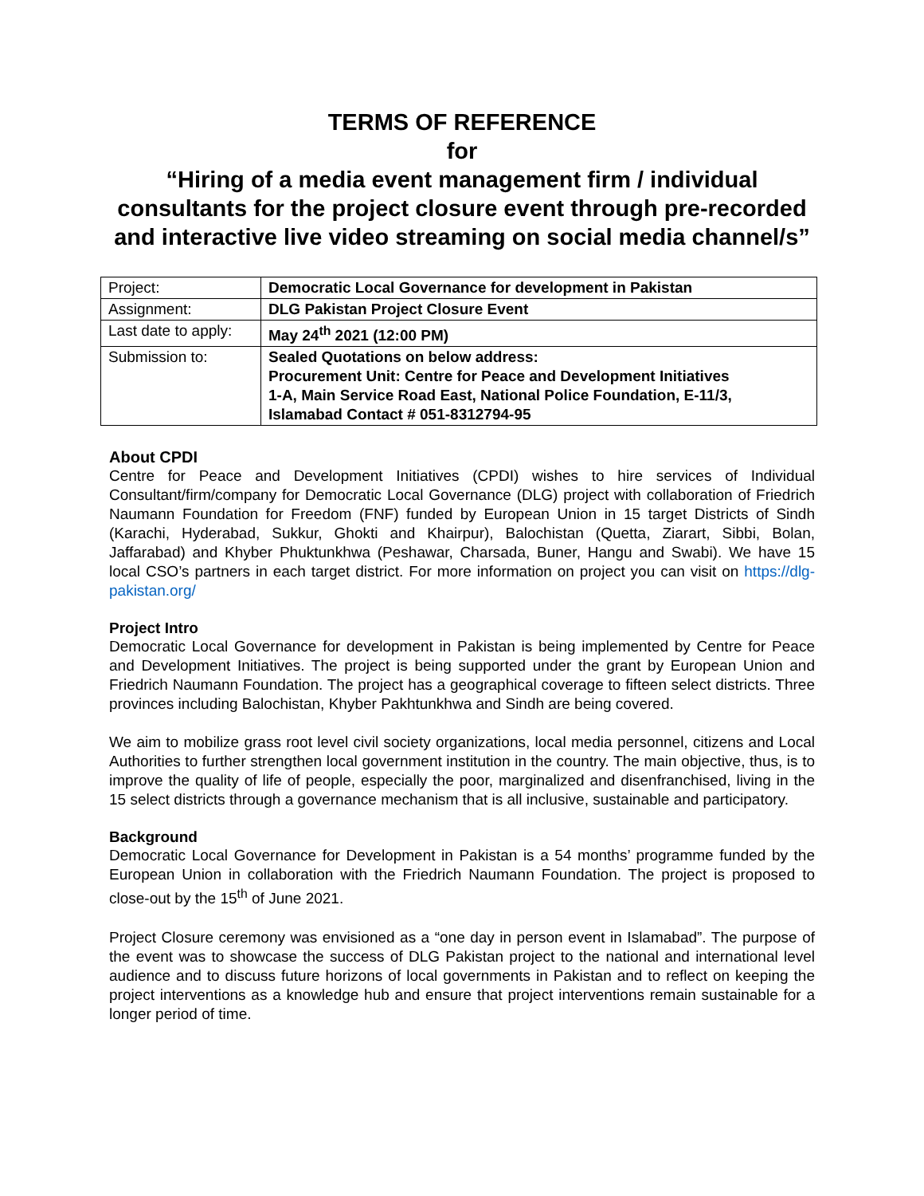TERMS OF REFERENCE
for
“Hiring of a media event management firm / individual consultants for the project closure event through pre-recorded and interactive live video streaming on social media channel/s”
| Project: | Democratic Local Governance for development in Pakistan |
| Assignment: | DLG Pakistan Project Closure Event |
| Last date to apply: | May 24<sup>th</sup> 2021 (12:00 PM) |
| Submission to: | Sealed Quotations on below address: Procurement Unit: Centre for Peace and Development Initiatives 1-A, Main Service Road East, National Police Foundation, E-11/3, Islamabad Contact # 051-8312794-95 |
About CPDI
Centre for Peace and Development Initiatives (CPDI) wishes to hire services of Individual Consultant/firm/company for Democratic Local Governance (DLG) project with collaboration of Friedrich Naumann Foundation for Freedom (FNF) funded by European Union in 15 target Districts of Sindh (Karachi, Hyderabad, Sukkur, Ghokti and Khairpur), Balochistan (Quetta, Ziarart, Sibbi, Bolan, Jaffarabad) and Khyber Phuktunkhwa (Peshawar, Charsada, Buner, Hangu and Swabi). We have 15 local CSO’s partners in each target district. For more information on project you can visit on https://dlg-pakistan.org/
Project Intro
Democratic Local Governance for development in Pakistan is being implemented by Centre for Peace and Development Initiatives. The project is being supported under the grant by European Union and Friedrich Naumann Foundation. The project has a geographical coverage to fifteen select districts. Three provinces including Balochistan, Khyber Pakhtunkhwa and Sindh are being covered.
We aim to mobilize grass root level civil society organizations, local media personnel, citizens and Local Authorities to further strengthen local government institution in the country. The main objective, thus, is to improve the quality of life of people, especially the poor, marginalized and disenfranchised, living in the 15 select districts through a governance mechanism that is all inclusive, sustainable and participatory.
Background
Democratic Local Governance for Development in Pakistan is a 54 months’ programme funded by the European Union in collaboration with the Friedrich Naumann Foundation. The project is proposed to close-out by the 15<sup>th</sup> of June 2021.
Project Closure ceremony was envisioned as a “one day in person event in Islamabad”. The purpose of the event was to showcase the success of DLG Pakistan project to the national and international level audience and to discuss future horizons of local governments in Pakistan and to reflect on keeping the project interventions as a knowledge hub and ensure that project interventions remain sustainable for a longer period of time.